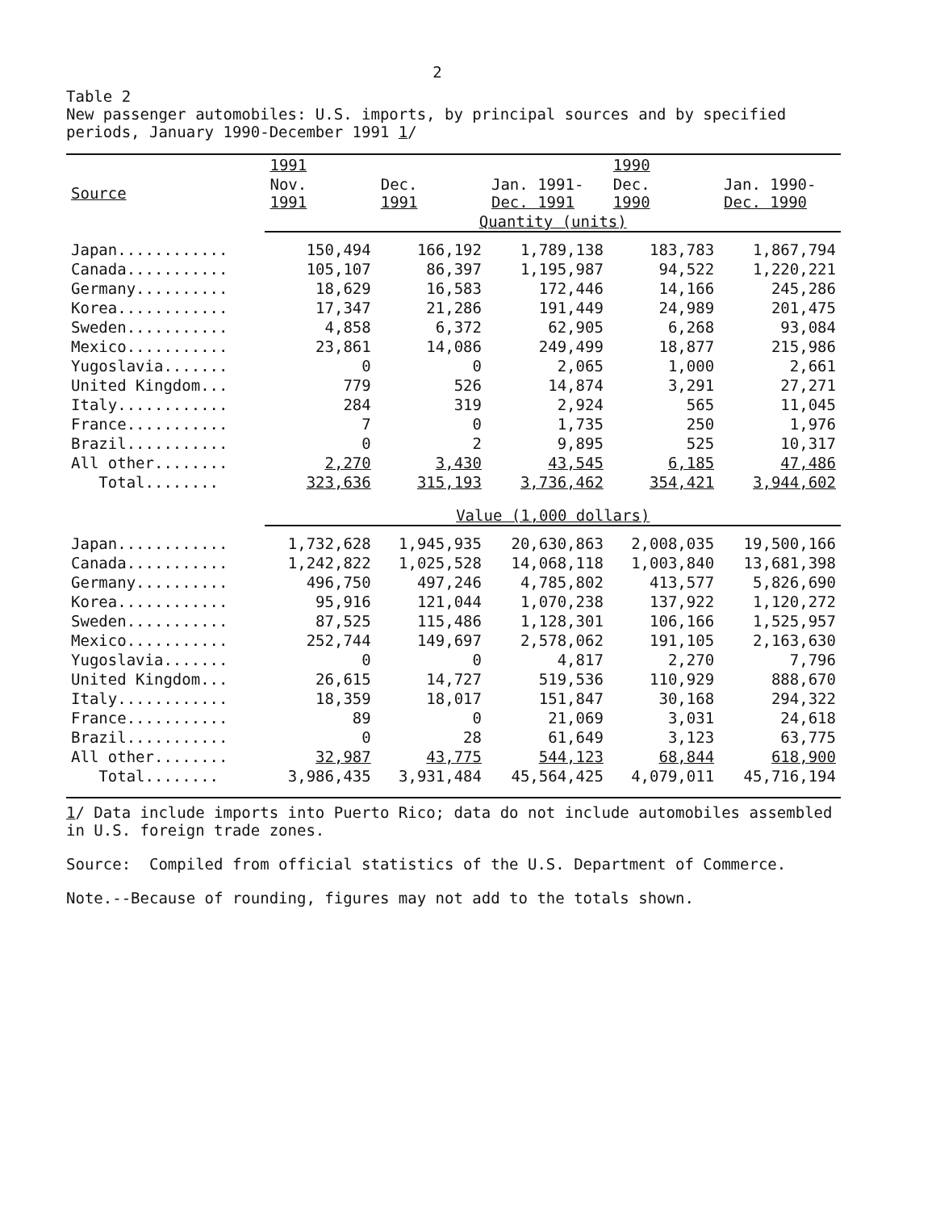2
Table 2
New passenger automobiles: U.S. imports, by principal sources and by specified periods, January 1990-December 1991 1/
| | 1991 | | | 1990 | |
| --- | --- | --- | --- | --- | --- |
| Source | Nov. 1991 | Dec. 1991 | Jan. 1991- Dec. 1991 | Dec. 1990 | Jan. 1990- Dec. 1990 |
| | Quantity (units) | | | | |
| Japan............ | 150,494 | 166,192 | 1,789,138 | 183,783 | 1,867,794 |
| Canada........... | 105,107 | 86,397 | 1,195,987 | 94,522 | 1,220,221 |
| Germany.......... | 18,629 | 16,583 | 172,446 | 14,166 | 245,286 |
| Korea............ | 17,347 | 21,286 | 191,449 | 24,989 | 201,475 |
| Sweden........... | 4,858 | 6,372 | 62,905 | 6,268 | 93,084 |
| Mexico........... | 23,861 | 14,086 | 249,499 | 18,877 | 215,986 |
| Yugoslavia....... | 0 | 0 | 2,065 | 1,000 | 2,661 |
| United Kingdom... | 779 | 526 | 14,874 | 3,291 | 27,271 |
| Italy............ | 284 | 319 | 2,924 | 565 | 11,045 |
| France........... | 7 | 0 | 1,735 | 250 | 1,976 |
| Brazil........... | 0 | 2 | 9,895 | 525 | 10,317 |
| All other........ | 2,270 | 3,430 | 43,545 | 6,185 | 47,486 |
| Total........ | 323,636 | 315,193 | 3,736,462 | 354,421 | 3,944,602 |
| | Value (1,000 dollars) | | | | |
| Japan............ | 1,732,628 | 1,945,935 | 20,630,863 | 2,008,035 | 19,500,166 |
| Canada........... | 1,242,822 | 1,025,528 | 14,068,118 | 1,003,840 | 13,681,398 |
| Germany.......... | 496,750 | 497,246 | 4,785,802 | 413,577 | 5,826,690 |
| Korea............ | 95,916 | 121,044 | 1,070,238 | 137,922 | 1,120,272 |
| Sweden........... | 87,525 | 115,486 | 1,128,301 | 106,166 | 1,525,957 |
| Mexico........... | 252,744 | 149,697 | 2,578,062 | 191,105 | 2,163,630 |
| Yugoslavia....... | 0 | 0 | 4,817 | 2,270 | 7,796 |
| United Kingdom... | 26,615 | 14,727 | 519,536 | 110,929 | 888,670 |
| Italy............ | 18,359 | 18,017 | 151,847 | 30,168 | 294,322 |
| France........... | 89 | 0 | 21,069 | 3,031 | 24,618 |
| Brazil........... | 0 | 28 | 61,649 | 3,123 | 63,775 |
| All other........ | 32,987 | 43,775 | 544,123 | 68,844 | 618,900 |
| Total........ | 3,986,435 | 3,931,484 | 45,564,425 | 4,079,011 | 45,716,194 |
1/ Data include imports into Puerto Rico; data do not include automobiles assembled in U.S. foreign trade zones.
Source: Compiled from official statistics of the U.S. Department of Commerce.
Note.--Because of rounding, figures may not add to the totals shown.